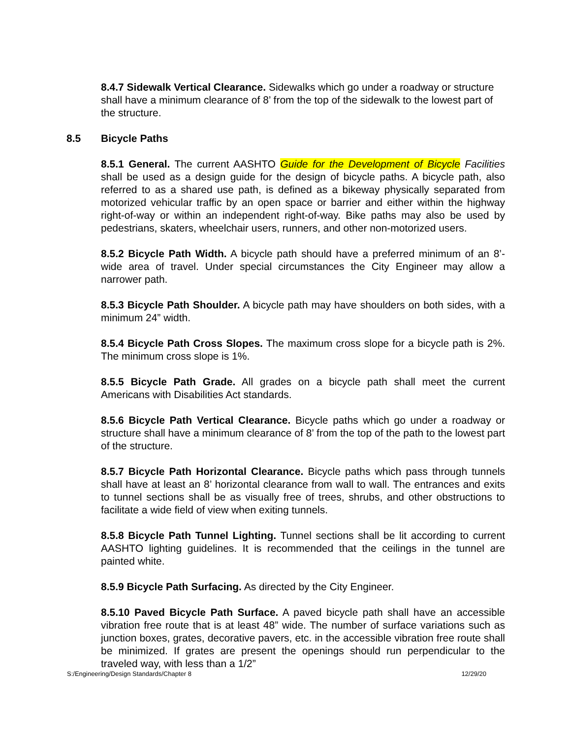8.4.7 Sidewalk Vertical Clearance. Sidewalks which go under a roadway or structure shall have a minimum clearance of 8’ from the top of the sidewalk to the lowest part of the structure.
8.5 Bicycle Paths
8.5.1 General. The current AASHTO Guide for the Development of Bicycle Facilities shall be used as a design guide for the design of bicycle paths. A bicycle path, also referred to as a shared use path, is defined as a bikeway physically separated from motorized vehicular traffic by an open space or barrier and either within the highway right-of-way or within an independent right-of-way. Bike paths may also be used by pedestrians, skaters, wheelchair users, runners, and other non-motorized users.
8.5.2 Bicycle Path Width. A bicycle path should have a preferred minimum of an 8’-wide area of travel. Under special circumstances the City Engineer may allow a narrower path.
8.5.3 Bicycle Path Shoulder. A bicycle path may have shoulders on both sides, with a minimum 24” width.
8.5.4 Bicycle Path Cross Slopes. The maximum cross slope for a bicycle path is 2%. The minimum cross slope is 1%.
8.5.5 Bicycle Path Grade. All grades on a bicycle path shall meet the current Americans with Disabilities Act standards.
8.5.6 Bicycle Path Vertical Clearance. Bicycle paths which go under a roadway or structure shall have a minimum clearance of 8’ from the top of the path to the lowest part of the structure.
8.5.7 Bicycle Path Horizontal Clearance. Bicycle paths which pass through tunnels shall have at least an 8’ horizontal clearance from wall to wall. The entrances and exits to tunnel sections shall be as visually free of trees, shrubs, and other obstructions to facilitate a wide field of view when exiting tunnels.
8.5.8 Bicycle Path Tunnel Lighting. Tunnel sections shall be lit according to current AASHTO lighting guidelines. It is recommended that the ceilings in the tunnel are painted white.
8.5.9 Bicycle Path Surfacing. As directed by the City Engineer.
8.5.10 Paved Bicycle Path Surface. A paved bicycle path shall have an accessible vibration free route that is at least 48” wide. The number of surface variations such as junction boxes, grates, decorative pavers, etc. in the accessible vibration free route shall be minimized. If grates are present the openings should run perpendicular to the traveled way, with less than a 1/2”
S:/Engineering/Design Standards/Chapter 8 12/29/20